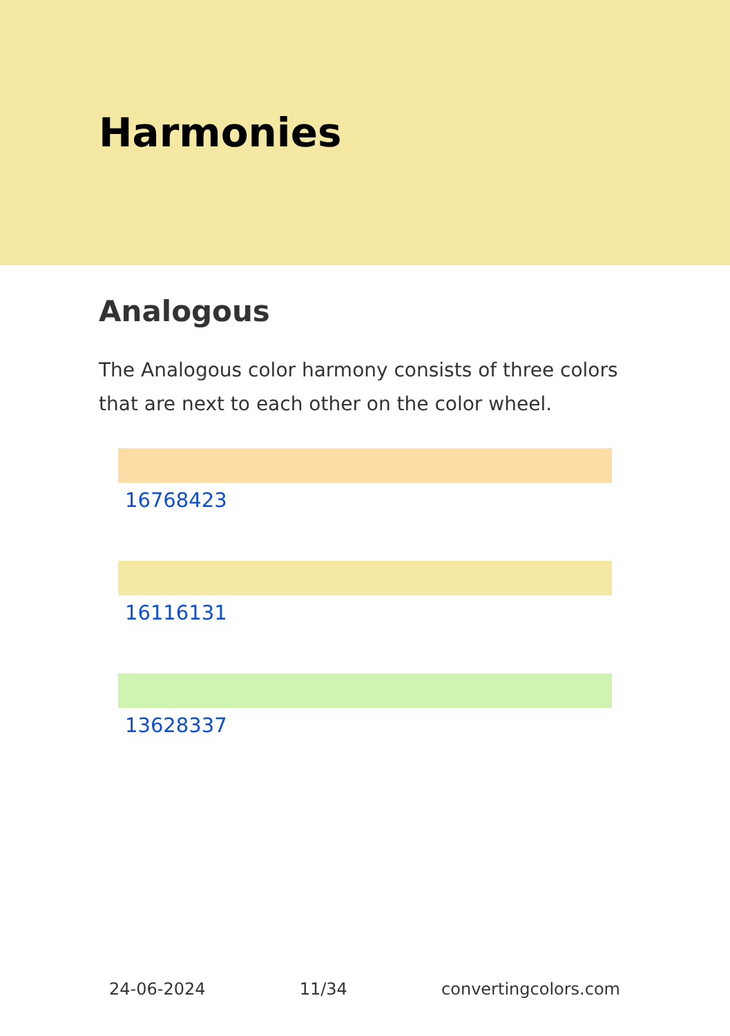Harmonies
Analogous
The Analogous color harmony consists of three colors that are next to each other on the color wheel.
16768423
16116131
13628337
24-06-2024 11/34 convertingcolors.com